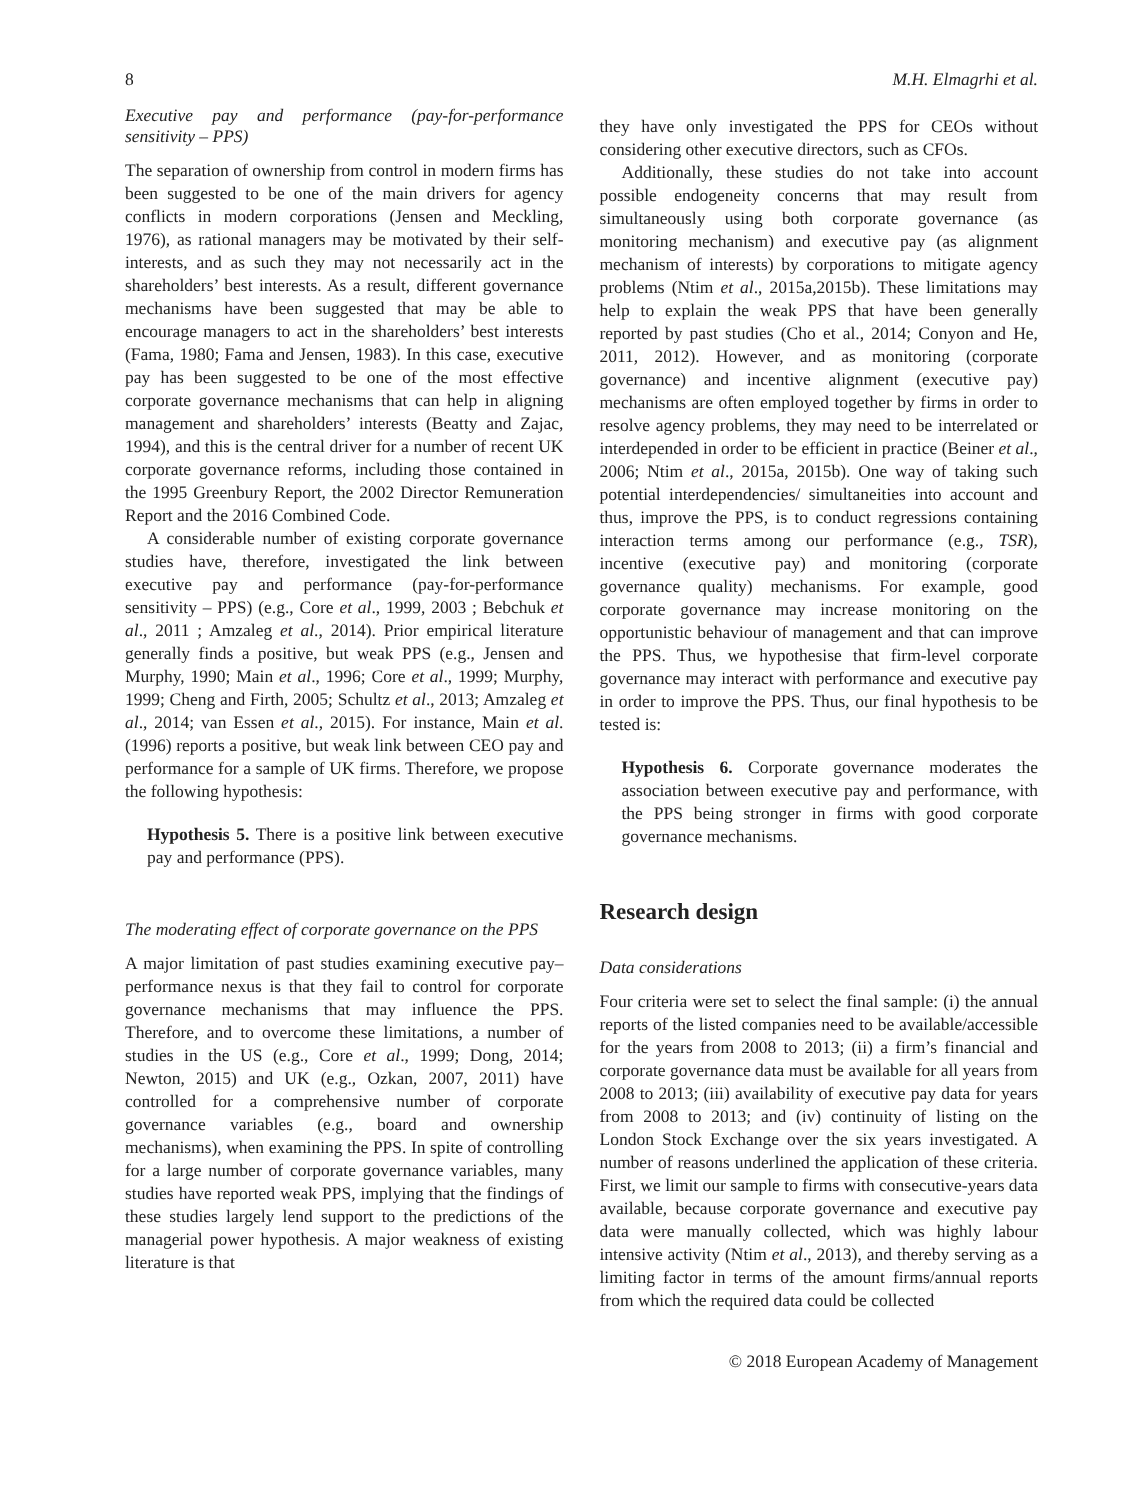8 M.H. Elmagrhi et al.
Executive pay and performance (pay-for-performance sensitivity – PPS)
The separation of ownership from control in modern firms has been suggested to be one of the main drivers for agency conflicts in modern corporations (Jensen and Meckling, 1976), as rational managers may be motivated by their self-interests, and as such they may not necessarily act in the shareholders’ best interests. As a result, different governance mechanisms have been suggested that may be able to encourage managers to act in the shareholders’ best interests (Fama, 1980; Fama and Jensen, 1983). In this case, executive pay has been suggested to be one of the most effective corporate governance mechanisms that can help in aligning management and shareholders’ interests (Beatty and Zajac, 1994), and this is the central driver for a number of recent UK corporate governance reforms, including those contained in the 1995 Greenbury Report, the 2002 Director Remuneration Report and the 2016 Combined Code.
A considerable number of existing corporate governance studies have, therefore, investigated the link between executive pay and performance (pay-for-performance sensitivity – PPS) (e.g., Core et al., 1999, 2003 ; Bebchuk et al., 2011 ; Amzaleg et al., 2014). Prior empirical literature generally finds a positive, but weak PPS (e.g., Jensen and Murphy, 1990; Main et al., 1996; Core et al., 1999; Murphy, 1999; Cheng and Firth, 2005; Schultz et al., 2013; Amzaleg et al., 2014; van Essen et al., 2015). For instance, Main et al. (1996) reports a positive, but weak link between CEO pay and performance for a sample of UK firms. Therefore, we propose the following hypothesis:
Hypothesis 5. There is a positive link between executive pay and performance (PPS).
The moderating effect of corporate governance on the PPS
A major limitation of past studies examining executive pay–performance nexus is that they fail to control for corporate governance mechanisms that may influence the PPS. Therefore, and to overcome these limitations, a number of studies in the US (e.g., Core et al., 1999; Dong, 2014; Newton, 2015) and UK (e.g., Ozkan, 2007, 2011) have controlled for a comprehensive number of corporate governance variables (e.g., board and ownership mechanisms), when examining the PPS. In spite of controlling for a large number of corporate governance variables, many studies have reported weak PPS, implying that the findings of these studies largely lend support to the predictions of the managerial power hypothesis. A major weakness of existing literature is that
they have only investigated the PPS for CEOs without considering other executive directors, such as CFOs.
Additionally, these studies do not take into account possible endogeneity concerns that may result from simultaneously using both corporate governance (as monitoring mechanism) and executive pay (as alignment mechanism of interests) by corporations to mitigate agency problems (Ntim et al., 2015a,2015b). These limitations may help to explain the weak PPS that have been generally reported by past studies (Cho et al., 2014; Conyon and He, 2011, 2012). However, and as monitoring (corporate governance) and incentive alignment (executive pay) mechanisms are often employed together by firms in order to resolve agency problems, they may need to be interrelated or interdepended in order to be efficient in practice (Beiner et al., 2006; Ntim et al., 2015a, 2015b). One way of taking such potential interdependencies/ simultaneities into account and thus, improve the PPS, is to conduct regressions containing interaction terms among our performance (e.g., TSR), incentive (executive pay) and monitoring (corporate governance quality) mechanisms. For example, good corporate governance may increase monitoring on the opportunistic behaviour of management and that can improve the PPS. Thus, we hypothesise that firm-level corporate governance may interact with performance and executive pay in order to improve the PPS. Thus, our final hypothesis to be tested is:
Hypothesis 6. Corporate governance moderates the association between executive pay and performance, with the PPS being stronger in firms with good corporate governance mechanisms.
Research design
Data considerations
Four criteria were set to select the final sample: (i) the annual reports of the listed companies need to be available/accessible for the years from 2008 to 2013; (ii) a firm’s financial and corporate governance data must be available for all years from 2008 to 2013; (iii) availability of executive pay data for years from 2008 to 2013; and (iv) continuity of listing on the London Stock Exchange over the six years investigated. A number of reasons underlined the application of these criteria. First, we limit our sample to firms with consecutive-years data available, because corporate governance and executive pay data were manually collected, which was highly labour intensive activity (Ntim et al., 2013), and thereby serving as a limiting factor in terms of the amount firms/annual reports from which the required data could be collected
© 2018 European Academy of Management